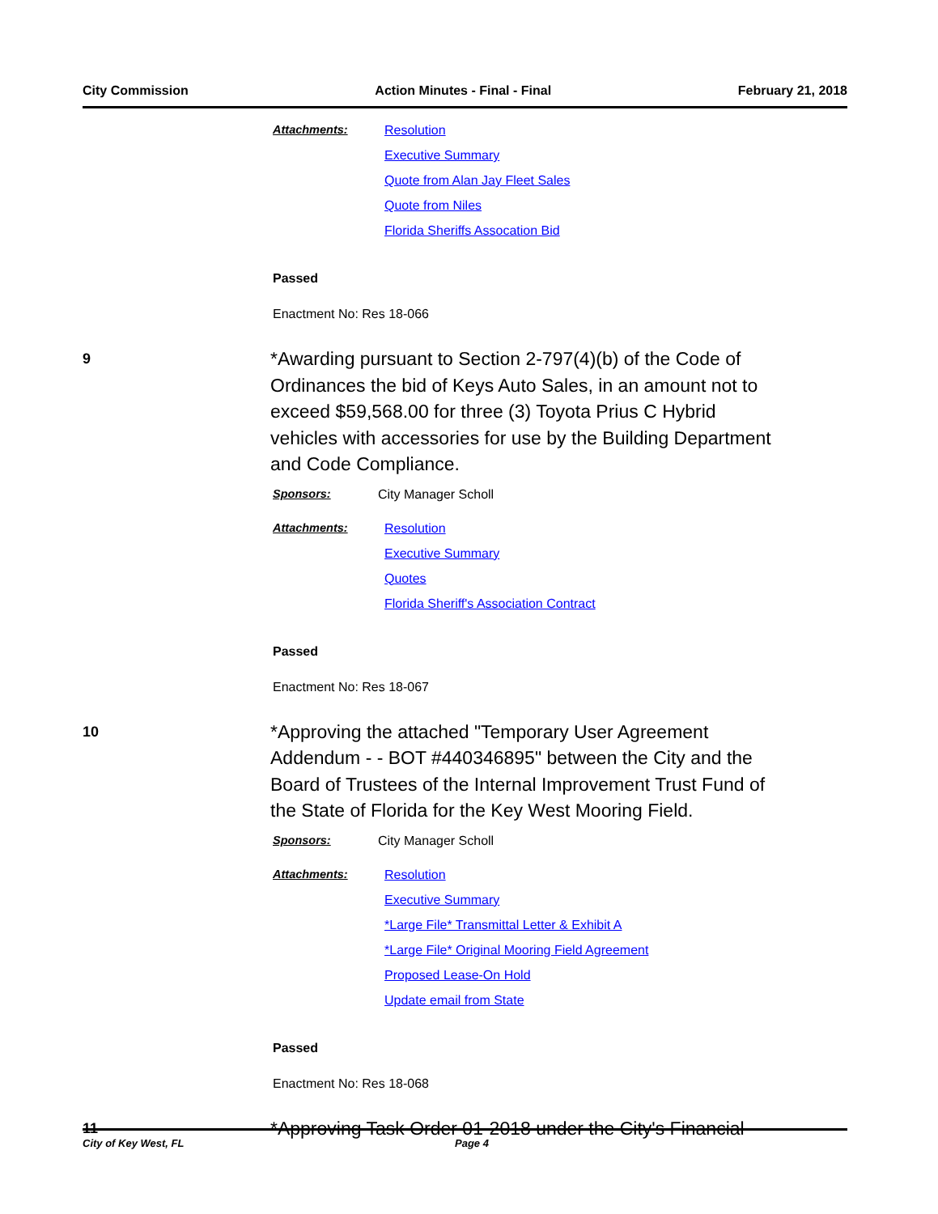City Commission Action Minutes - Final - Final February 21, 2018
Attachments: Resolution
Executive Summary
Quote from Alan Jay Fleet Sales
Quote from Niles
Florida Sheriffs Assocation Bid
Passed
Enactment No: Res 18-066
9
*Awarding pursuant to Section 2-797(4)(b) of the Code of Ordinances the bid of Keys Auto Sales, in an amount not to exceed $59,568.00 for three (3) Toyota Prius C Hybrid vehicles with accessories for use by the Building Department and Code Compliance.
Sponsors: City Manager Scholl
Attachments: Resolution
Executive Summary
Quotes
Florida Sheriff's Association Contract
Passed
Enactment No: Res 18-067
10
*Approving the attached "Temporary User Agreement Addendum - - BOT #440346895" between the City and the Board of Trustees of the Internal Improvement Trust Fund of the State of Florida for the Key West Mooring Field.
Sponsors: City Manager Scholl
Attachments: Resolution
Executive Summary
*Large File* Transmittal Letter & Exhibit A
*Large File* Original Mooring Field Agreement
Proposed Lease-On Hold
Update email from State
Passed
Enactment No: Res 18-068
11
*Approving Task Order 01-2018 under the City's Financial
City of Key West, FL Page 4